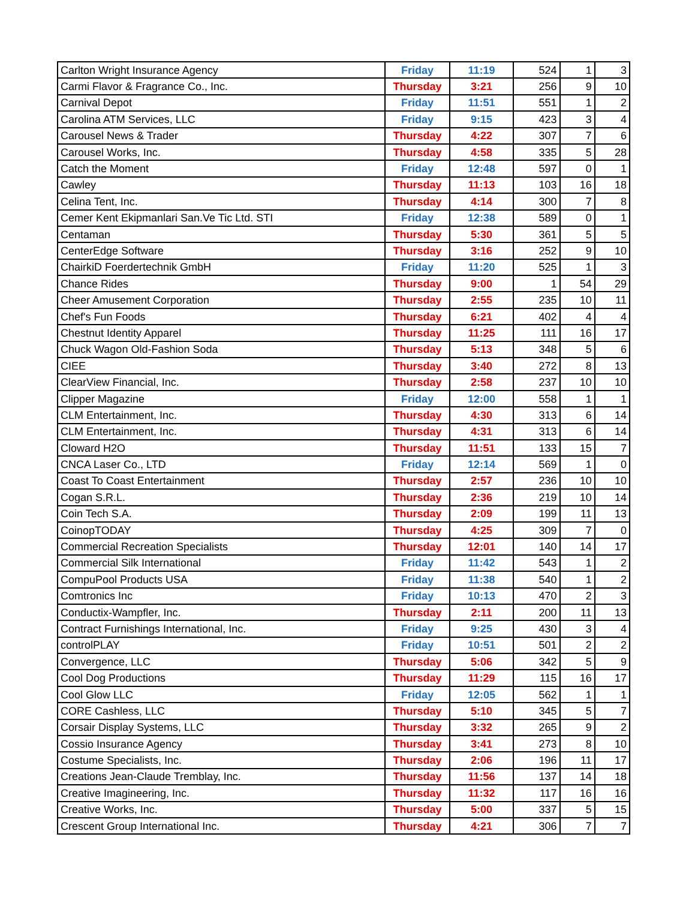| Carlton Wright Insurance Agency | Friday | 11:19 | 524 | 1 | 3 |
| Carmi Flavor & Fragrance Co., Inc. | Thursday | 3:21 | 256 | 9 | 10 |
| Carnival Depot | Friday | 11:51 | 551 | 1 | 2 |
| Carolina ATM Services, LLC | Friday | 9:15 | 423 | 3 | 4 |
| Carousel News & Trader | Thursday | 4:22 | 307 | 7 | 6 |
| Carousel Works, Inc. | Thursday | 4:58 | 335 | 5 | 28 |
| Catch the Moment | Friday | 12:48 | 597 | 0 | 1 |
| Cawley | Thursday | 11:13 | 103 | 16 | 18 |
| Celina Tent, Inc. | Thursday | 4:14 | 300 | 7 | 8 |
| Cemer Kent Ekipmanlari San.Ve Tic Ltd. STI | Friday | 12:38 | 589 | 0 | 1 |
| Centaman | Thursday | 5:30 | 361 | 5 | 5 |
| CenterEdge Software | Thursday | 3:16 | 252 | 9 | 10 |
| ChairkiD Foerdertechnik GmbH | Friday | 11:20 | 525 | 1 | 3 |
| Chance Rides | Thursday | 9:00 | 1 | 54 | 29 |
| Cheer Amusement Corporation | Thursday | 2:55 | 235 | 10 | 11 |
| Chef's Fun Foods | Thursday | 6:21 | 402 | 4 | 4 |
| Chestnut Identity Apparel | Thursday | 11:25 | 111 | 16 | 17 |
| Chuck Wagon Old-Fashion Soda | Thursday | 5:13 | 348 | 5 | 6 |
| CIEE | Thursday | 3:40 | 272 | 8 | 13 |
| ClearView Financial, Inc. | Thursday | 2:58 | 237 | 10 | 10 |
| Clipper Magazine | Friday | 12:00 | 558 | 1 | 1 |
| CLM Entertainment, Inc. | Thursday | 4:30 | 313 | 6 | 14 |
| CLM Entertainment, Inc. | Thursday | 4:31 | 313 | 6 | 14 |
| Cloward H2O | Thursday | 11:51 | 133 | 15 | 7 |
| CNCA Laser Co., LTD | Friday | 12:14 | 569 | 1 | 0 |
| Coast To Coast Entertainment | Thursday | 2:57 | 236 | 10 | 10 |
| Cogan S.R.L. | Thursday | 2:36 | 219 | 10 | 14 |
| Coin Tech S.A. | Thursday | 2:09 | 199 | 11 | 13 |
| CoinopTODAY | Thursday | 4:25 | 309 | 7 | 0 |
| Commercial Recreation Specialists | Thursday | 12:01 | 140 | 14 | 17 |
| Commercial Silk International | Friday | 11:42 | 543 | 1 | 2 |
| CompuPool Products USA | Friday | 11:38 | 540 | 1 | 2 |
| Comtronics Inc | Friday | 10:13 | 470 | 2 | 3 |
| Conductix-Wampfler, Inc. | Thursday | 2:11 | 200 | 11 | 13 |
| Contract Furnishings International, Inc. | Friday | 9:25 | 430 | 3 | 4 |
| controlPLAY | Friday | 10:51 | 501 | 2 | 2 |
| Convergence, LLC | Thursday | 5:06 | 342 | 5 | 9 |
| Cool Dog Productions | Thursday | 11:29 | 115 | 16 | 17 |
| Cool Glow LLC | Friday | 12:05 | 562 | 1 | 1 |
| CORE Cashless, LLC | Thursday | 5:10 | 345 | 5 | 7 |
| Corsair Display Systems, LLC | Thursday | 3:32 | 265 | 9 | 2 |
| Cossio Insurance Agency | Thursday | 3:41 | 273 | 8 | 10 |
| Costume Specialists, Inc. | Thursday | 2:06 | 196 | 11 | 17 |
| Creations Jean-Claude Tremblay, Inc. | Thursday | 11:56 | 137 | 14 | 18 |
| Creative Imagineering, Inc. | Thursday | 11:32 | 117 | 16 | 16 |
| Creative Works, Inc. | Thursday | 5:00 | 337 | 5 | 15 |
| Crescent Group International Inc. | Thursday | 4:21 | 306 | 7 | 7 |